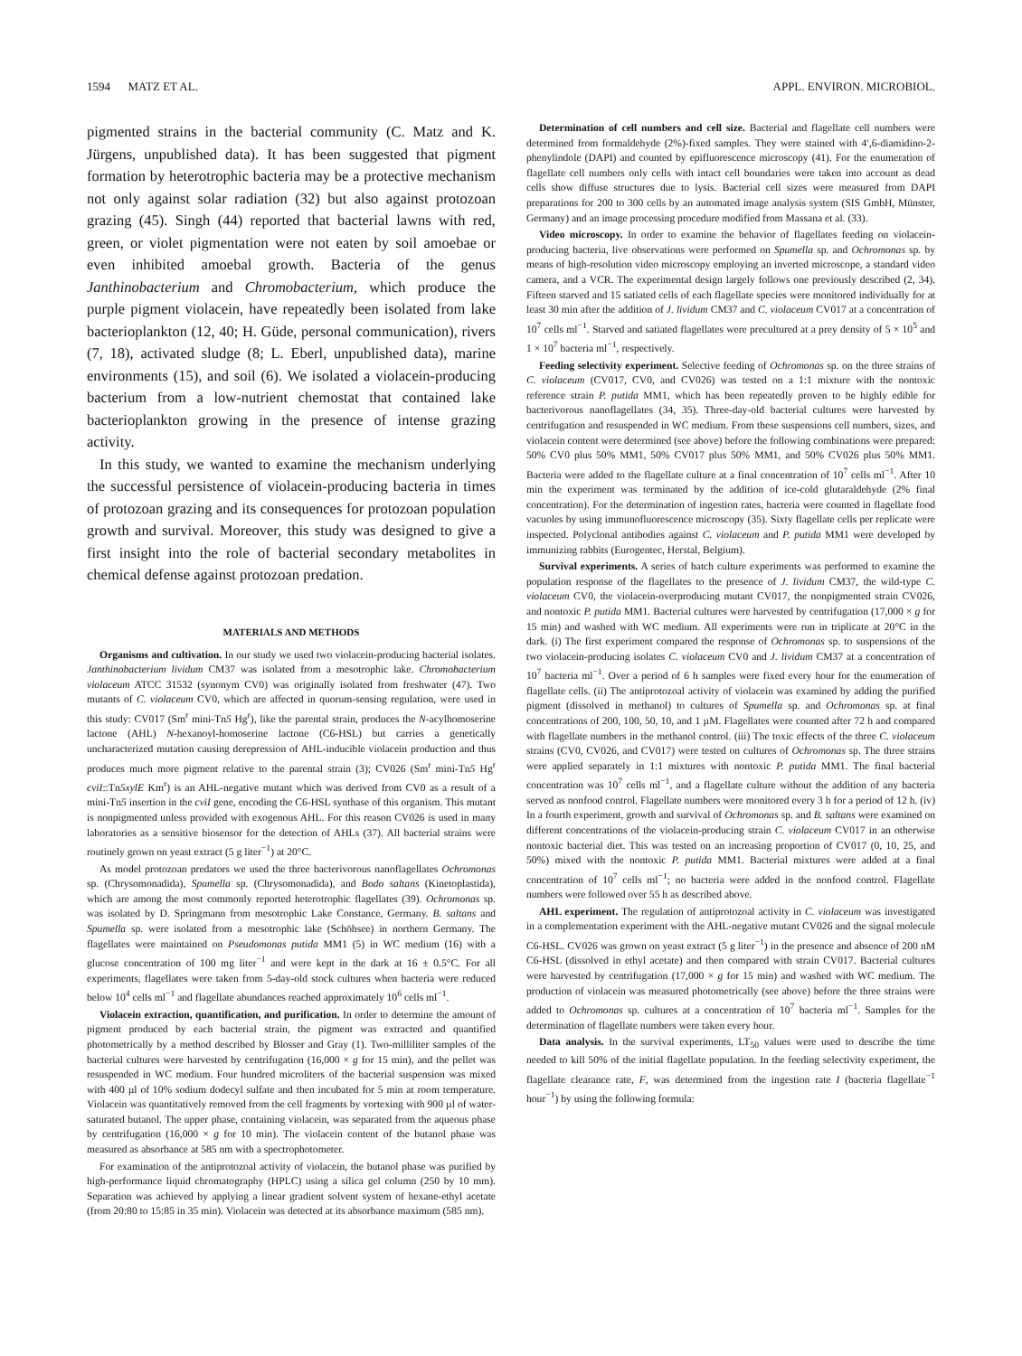1594 MATZ ET AL. APPL. ENVIRON. MICROBIOL.
pigmented strains in the bacterial community (C. Matz and K. Jürgens, unpublished data). It has been suggested that pigment formation by heterotrophic bacteria may be a protective mechanism not only against solar radiation (32) but also against protozoan grazing (45). Singh (44) reported that bacterial lawns with red, green, or violet pigmentation were not eaten by soil amoebae or even inhibited amoebal growth. Bacteria of the genus Janthinobacterium and Chromobacterium, which produce the purple pigment violacein, have repeatedly been isolated from lake bacterioplankton (12, 40; H. Güde, personal communication), rivers (7, 18), activated sludge (8; L. Eberl, unpublished data), marine environments (15), and soil (6). We isolated a violacein-producing bacterium from a low-nutrient chemostat that contained lake bacterioplankton growing in the presence of intense grazing activity.
In this study, we wanted to examine the mechanism underlying the successful persistence of violacein-producing bacteria in times of protozoan grazing and its consequences for protozoan population growth and survival. Moreover, this study was designed to give a first insight into the role of bacterial secondary metabolites in chemical defense against protozoan predation.
MATERIALS AND METHODS
Organisms and cultivation. In our study we used two violacein-producing bacterial isolates. Janthinobacterium lividum CM37 was isolated from a mesotrophic lake. Chromobacterium violaceum ATCC 31532 (synonym CV0) was originally isolated from freshwater (47). Two mutants of C. violaceum CV0, which are affected in quorum-sensing regulation, were used in this study: CV017 (Sm<sup>r</sup> mini-Tn5 Hg<sup>r</sup>), like the parental strain, produces the N-acylhomoserine lactone (AHL) N-hexanoyl-homoserine lactone (C6-HSL) but carries a genetically uncharacterized mutation causing derepression of AHL-inducible violacein production and thus produces much more pigment relative to the parental strain (3); CV026 (Sm<sup>r</sup> mini-Tn5 Hg<sup>r</sup> cviI::Tn5xylE Km<sup>r</sup>) is an AHL-negative mutant which was derived from CV0 as a result of a mini-Tn5 insertion in the cviI gene, encoding the C6-HSL synthase of this organism. This mutant is nonpigmented unless provided with exogenous AHL. For this reason CV026 is used in many laboratories as a sensitive biosensor for the detection of AHLs (37). All bacterial strains were routinely grown on yeast extract (5 g liter<sup>−1</sup>) at 20°C.
As model protozoan predators we used the three bacterivorous nanoflagellates Ochromonas sp. (Chrysomonadida), Spumella sp. (Chrysomonadida), and Bodo saltans (Kinetoplastida), which are among the most commonly reported heterotrophic flagellates (39). Ochromonas sp. was isolated by D. Springmann from mesotrophic Lake Constance, Germany. B. saltans and Spumella sp. were isolated from a mesotrophic lake (Schöhsee) in northern Germany. The flagellates were maintained on Pseudomonas putida MM1 (5) in WC medium (16) with a glucose concentration of 100 mg liter<sup>−1</sup> and were kept in the dark at 16 ± 0.5°C. For all experiments, flagellates were taken from 5-day-old stock cultures when bacteria were reduced below 10<sup>4</sup> cells ml<sup>−1</sup> and flagellate abundances reached approximately 10<sup>6</sup> cells ml<sup>−1</sup>.
Violacein extraction, quantification, and purification. In order to determine the amount of pigment produced by each bacterial strain, the pigment was extracted and quantified photometrically by a method described by Blosser and Gray (1). Two-milliliter samples of the bacterial cultures were harvested by centrifugation (16,000 × g for 15 min), and the pellet was resuspended in WC medium. Four hundred microliters of the bacterial suspension was mixed with 400 µl of 10% sodium dodecyl sulfate and then incubated for 5 min at room temperature. Violacein was quantitatively removed from the cell fragments by vortexing with 900 µl of water-saturated butanol. The upper phase, containing violacein, was separated from the aqueous phase by centrifugation (16,000 × g for 10 min). The violacein content of the butanol phase was measured as absorbance at 585 nm with a spectrophotometer.
For examination of the antiprotozoal activity of violacein, the butanol phase was purified by high-performance liquid chromatography (HPLC) using a silica gel column (250 by 10 mm). Separation was achieved by applying a linear gradient solvent system of hexane-ethyl acetate (from 20:80 to 15:85 in 35 min). Violacein was detected at its absorbance maximum (585 nm).
Determination of cell numbers and cell size. Bacterial and flagellate cell numbers were determined from formaldehyde (2%)-fixed samples. They were stained with 4′,6-diamidino-2-phenylindole (DAPI) and counted by epifluorescence microscopy (41). For the enumeration of flagellate cell numbers only cells with intact cell boundaries were taken into account as dead cells show diffuse structures due to lysis. Bacterial cell sizes were measured from DAPI preparations for 200 to 300 cells by an automated image analysis system (SIS GmbH, Münster, Germany) and an image processing procedure modified from Massana et al. (33).
Video microscopy. In order to examine the behavior of flagellates feeding on violacein-producing bacteria, live observations were performed on Spumella sp. and Ochromonas sp. by means of high-resolution video microscopy employing an inverted microscope, a standard video camera, and a VCR. The experimental design largely follows one previously described (2, 34). Fifteen starved and 15 satiated cells of each flagellate species were monitored individually for at least 30 min after the addition of J. lividum CM37 and C. violaceum CV017 at a concentration of 10<sup>7</sup> cells ml<sup>−1</sup>. Starved and satiated flagellates were precultured at a prey density of 5 × 10<sup>5</sup> and 1 × 10<sup>7</sup> bacteria ml<sup>−1</sup>, respectively.
Feeding selectivity experiment. Selective feeding of Ochromonas sp. on the three strains of C. violaceum (CV017, CV0, and CV026) was tested on a 1:1 mixture with the nontoxic reference strain P. putida MM1, which has been repeatedly proven to be highly edible for bacterivorous nanoflagellates (34, 35). Three-day-old bacterial cultures were harvested by centrifugation and resuspended in WC medium. From these suspensions cell numbers, sizes, and violacein content were determined (see above) before the following combinations were prepared: 50% CV0 plus 50% MM1, 50% CV017 plus 50% MM1, and 50% CV026 plus 50% MM1. Bacteria were added to the flagellate culture at a final concentration of 10<sup>7</sup> cells ml<sup>−1</sup>. After 10 min the experiment was terminated by the addition of ice-cold glutaraldehyde (2% final concentration). For the determination of ingestion rates, bacteria were counted in flagellate food vacuoles by using immunofluorescence microscopy (35). Sixty flagellate cells per replicate were inspected. Polyclonal antibodies against C. violaceum and P. putida MM1 were developed by immunizing rabbits (Eurogentec, Herstal, Belgium).
Survival experiments. A series of batch culture experiments was performed to examine the population response of the flagellates to the presence of J. lividum CM37, the wild-type C. violaceum CV0, the violacein-overproducing mutant CV017, the nonpigmented strain CV026, and nontoxic P. putida MM1. Bacterial cultures were harvested by centrifugation (17,000 × g for 15 min) and washed with WC medium. All experiments were run in triplicate at 20°C in the dark. (i) The first experiment compared the response of Ochromonas sp. to suspensions of the two violacein-producing isolates C. violaceum CV0 and J. lividum CM37 at a concentration of 10<sup>7</sup> bacteria ml<sup>−1</sup>. Over a period of 6 h samples were fixed every hour for the enumeration of flagellate cells. (ii) The antiprotozoal activity of violacein was examined by adding the purified pigment (dissolved in methanol) to cultures of Spumella sp. and Ochromonas sp. at final concentrations of 200, 100, 50, 10, and 1 µM. Flagellates were counted after 72 h and compared with flagellate numbers in the methanol control. (iii) The toxic effects of the three C. violaceum strains (CV0, CV026, and CV017) were tested on cultures of Ochromonas sp. The three strains were applied separately in 1:1 mixtures with nontoxic P. putida MM1. The final bacterial concentration was 10<sup>7</sup> cells ml<sup>−1</sup>, and a flagellate culture without the addition of any bacteria served as nonfood control. Flagellate numbers were monitored every 3 h for a period of 12 h. (iv) In a fourth experiment, growth and survival of Ochromonas sp. and B. saltans were examined on different concentrations of the violacein-producing strain C. violaceum CV017 in an otherwise nontoxic bacterial diet. This was tested on an increasing proportion of CV017 (0, 10, 25, and 50%) mixed with the nontoxic P. putida MM1. Bacterial mixtures were added at a final concentration of 10<sup>7</sup> cells ml<sup>−1</sup>; no bacteria were added in the nonfood control. Flagellate numbers were followed over 55 h as described above.
AHL experiment. The regulation of antiprotozoal activity in C. violaceum was investigated in a complementation experiment with the AHL-negative mutant CV026 and the signal molecule C6-HSL. CV026 was grown on yeast extract (5 g liter<sup>−1</sup>) in the presence and absence of 200 nM C6-HSL (dissolved in ethyl acetate) and then compared with strain CV017. Bacterial cultures were harvested by centrifugation (17,000 × g for 15 min) and washed with WC medium. The production of violacein was measured photometrically (see above) before the three strains were added to Ochromonas sp. cultures at a concentration of 10<sup>7</sup> bacteria ml<sup>−1</sup>. Samples for the determination of flagellate numbers were taken every hour.
Data analysis. In the survival experiments, LT<sub>50</sub> values were used to describe the time needed to kill 50% of the initial flagellate population. In the feeding selectivity experiment, the flagellate clearance rate, F, was determined from the ingestion rate I (bacteria flagellate<sup>−1</sup> hour<sup>−1</sup>) by using the following formula: